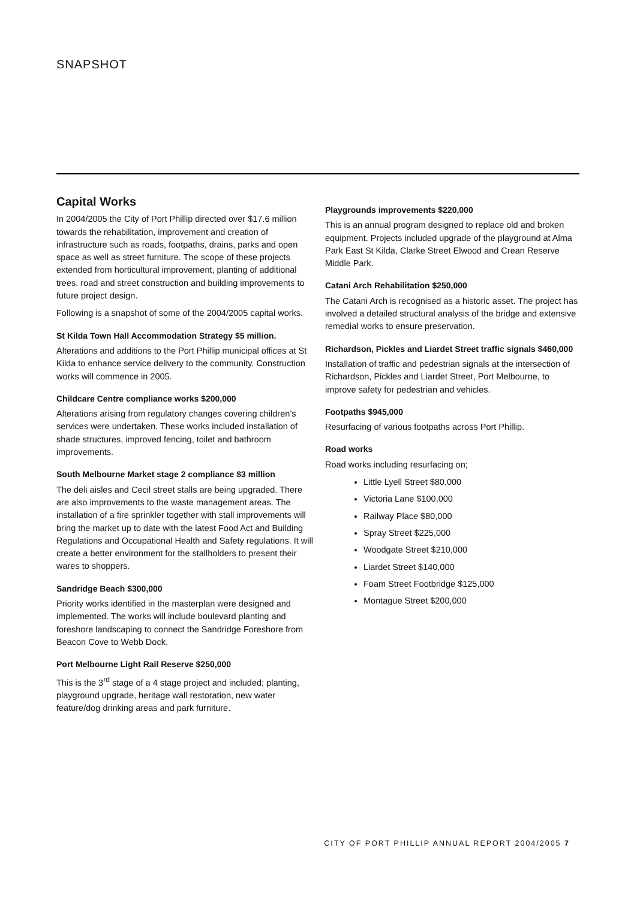SNAPSHOT
Capital Works
In 2004/2005 the City of Port Phillip directed over $17.6 million towards the rehabilitation, improvement and creation of infrastructure such as roads, footpaths, drains, parks and open space as well as street furniture. The scope of these projects extended from horticultural improvement, planting of additional trees, road and street construction and building improvements to future project design.
Following is a snapshot of some of the 2004/2005 capital works.
St Kilda Town Hall Accommodation Strategy $5 million.
Alterations and additions to the Port Phillip municipal offices at St Kilda to enhance service delivery to the community. Construction works will commence in 2005.
Childcare Centre compliance works $200,000
Alterations arising from regulatory changes covering children’s services were undertaken. These works included installation of shade structures, improved fencing, toilet and bathroom improvements.
South Melbourne Market stage 2 compliance $3 million
The deli aisles and Cecil street stalls are being upgraded. There are also improvements to the waste management areas. The installation of a fire sprinkler together with stall improvements will bring the market up to date with the latest Food Act and Building Regulations and Occupational Health and Safety regulations. It will create a better environment for the stallholders to present their wares to shoppers.
Sandridge Beach $300,000
Priority works identified in the masterplan were designed and implemented. The works will include boulevard planting and foreshore landscaping to connect the Sandridge Foreshore from Beacon Cove to Webb Dock.
Port Melbourne Light Rail Reserve $250,000
This is the 3<sup>rd</sup> stage of a 4 stage project and included; planting, playground upgrade, heritage wall restoration, new water feature/dog drinking areas and park furniture.
Playgrounds improvements $220,000
This is an annual program designed to replace old and broken equipment. Projects included upgrade of the playground at Alma Park East St Kilda, Clarke Street Elwood and Crean Reserve Middle Park.
Catani Arch Rehabilitation $250,000
The Catani Arch is recognised as a historic asset. The project has involved a detailed structural analysis of the bridge and extensive remedial works to ensure preservation.
Richardson, Pickles and Liardet Street traffic signals $460,000
Installation of traffic and pedestrian signals at the intersection of Richardson, Pickles and Liardet Street, Port Melbourne, to improve safety for pedestrian and vehicles.
Footpaths $945,000
Resurfacing of various footpaths across Port Phillip.
Road works
Road works including resurfacing on;
Little Lyell Street $80,000
Victoria Lane $100,000
Railway Place $80,000
Spray Street $225,000
Woodgate Street $210,000
Liardet Street $140,000
Foam Street Footbridge $125,000
Montague Street $200,000
CITY OF PORT PHILLIP ANNUAL REPORT 2004/2005 7